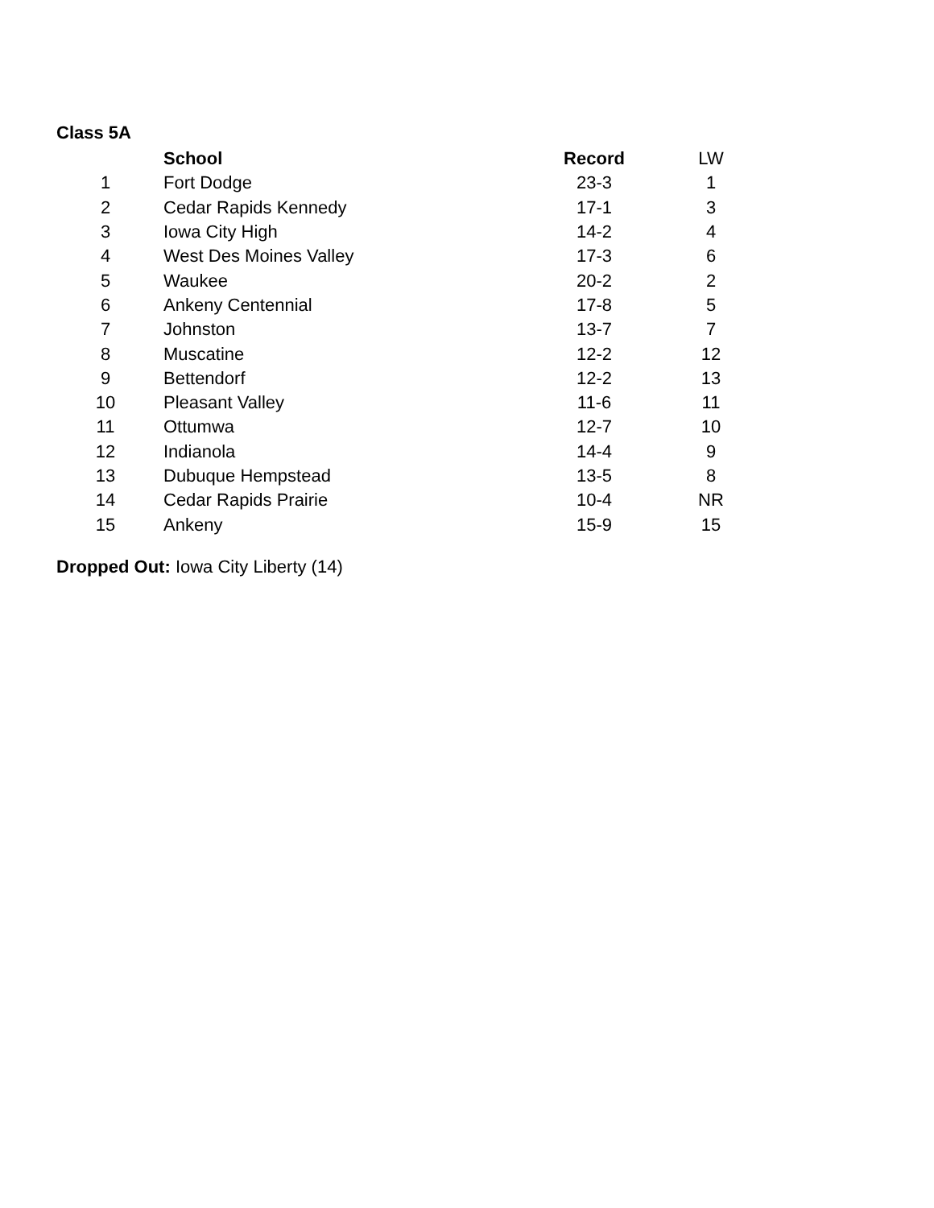Class 5A
| | School | Record | LW |
| --- | --- | --- | --- |
| 1 | Fort Dodge | 23-3 | 1 |
| 2 | Cedar Rapids Kennedy | 17-1 | 3 |
| 3 | Iowa City High | 14-2 | 4 |
| 4 | West Des Moines Valley | 17-3 | 6 |
| 5 | Waukee | 20-2 | 2 |
| 6 | Ankeny Centennial | 17-8 | 5 |
| 7 | Johnston | 13-7 | 7 |
| 8 | Muscatine | 12-2 | 12 |
| 9 | Bettendorf | 12-2 | 13 |
| 10 | Pleasant Valley | 11-6 | 11 |
| 11 | Ottumwa | 12-7 | 10 |
| 12 | Indianola | 14-4 | 9 |
| 13 | Dubuque Hempstead | 13-5 | 8 |
| 14 | Cedar Rapids Prairie | 10-4 | NR |
| 15 | Ankeny | 15-9 | 15 |
Dropped Out: Iowa City Liberty (14)